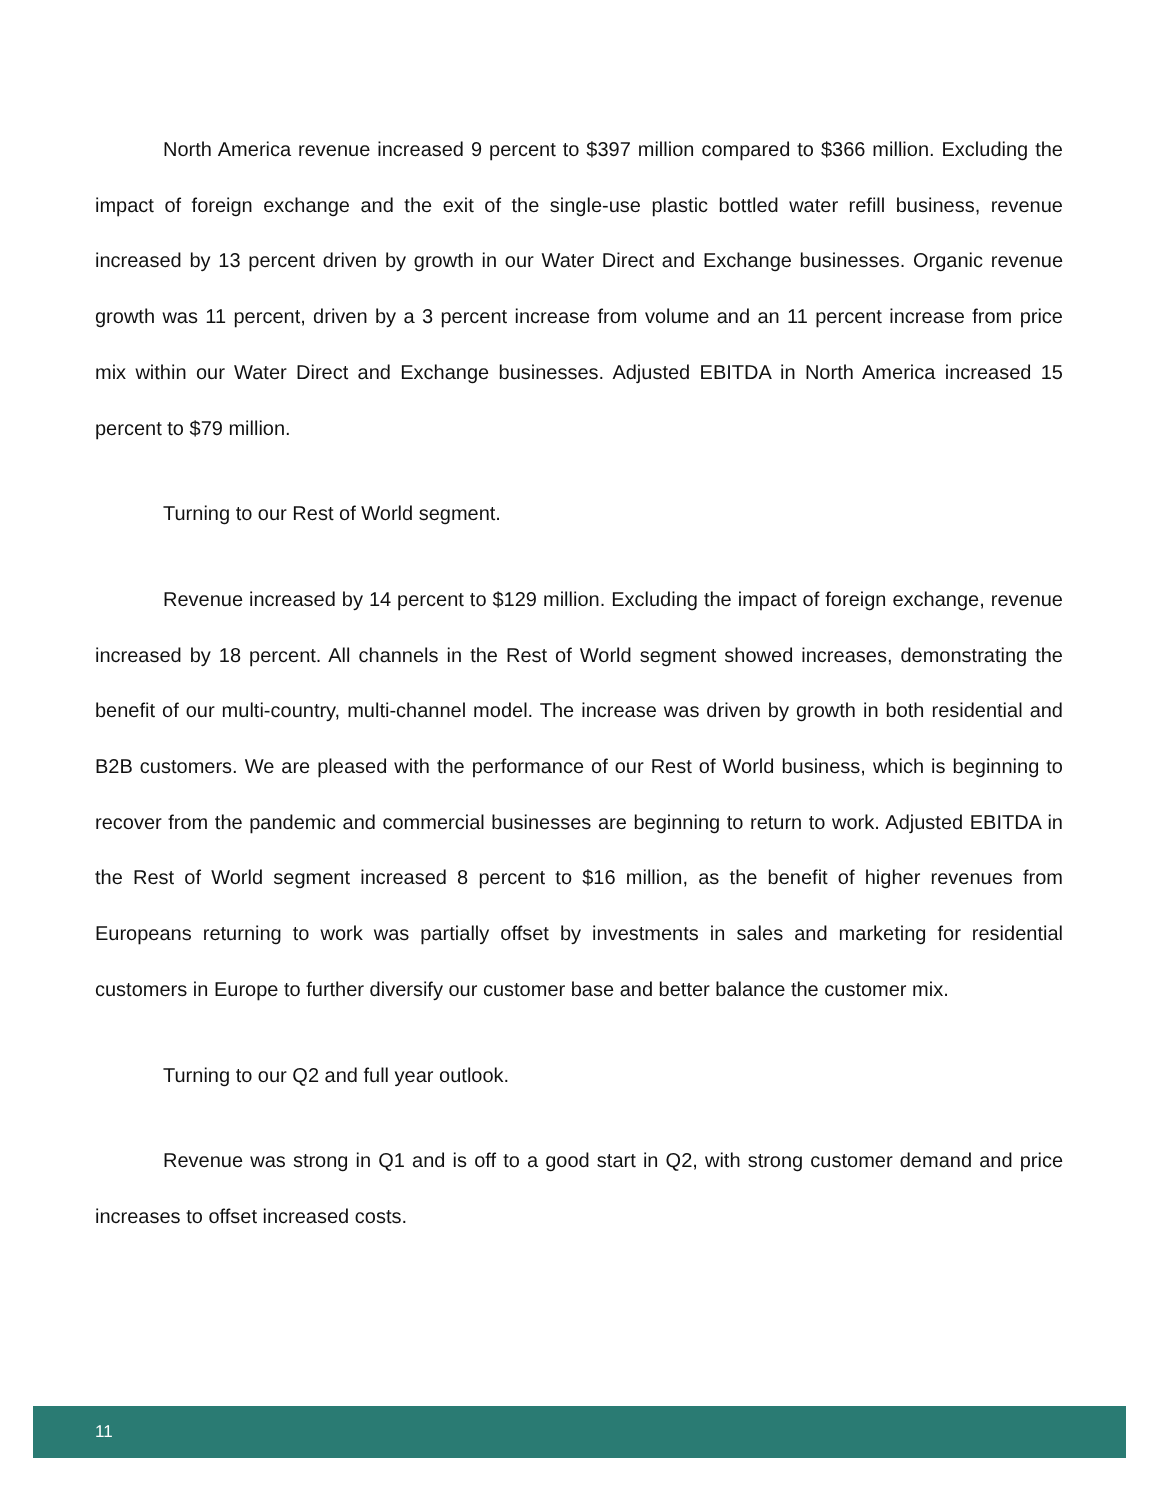North America revenue increased 9 percent to $397 million compared to $366 million. Excluding the impact of foreign exchange and the exit of the single-use plastic bottled water refill business, revenue increased by 13 percent driven by growth in our Water Direct and Exchange businesses. Organic revenue growth was 11 percent, driven by a 3 percent increase from volume and an 11 percent increase from price mix within our Water Direct and Exchange businesses. Adjusted EBITDA in North America increased 15 percent to $79 million.
Turning to our Rest of World segment.
Revenue increased by 14 percent to $129 million. Excluding the impact of foreign exchange, revenue increased by 18 percent. All channels in the Rest of World segment showed increases, demonstrating the benefit of our multi-country, multi-channel model. The increase was driven by growth in both residential and B2B customers. We are pleased with the performance of our Rest of World business, which is beginning to recover from the pandemic and commercial businesses are beginning to return to work. Adjusted EBITDA in the Rest of World segment increased 8 percent to $16 million, as the benefit of higher revenues from Europeans returning to work was partially offset by investments in sales and marketing for residential customers in Europe to further diversify our customer base and better balance the customer mix.
Turning to our Q2 and full year outlook.
Revenue was strong in Q1 and is off to a good start in Q2, with strong customer demand and price increases to offset increased costs.
11